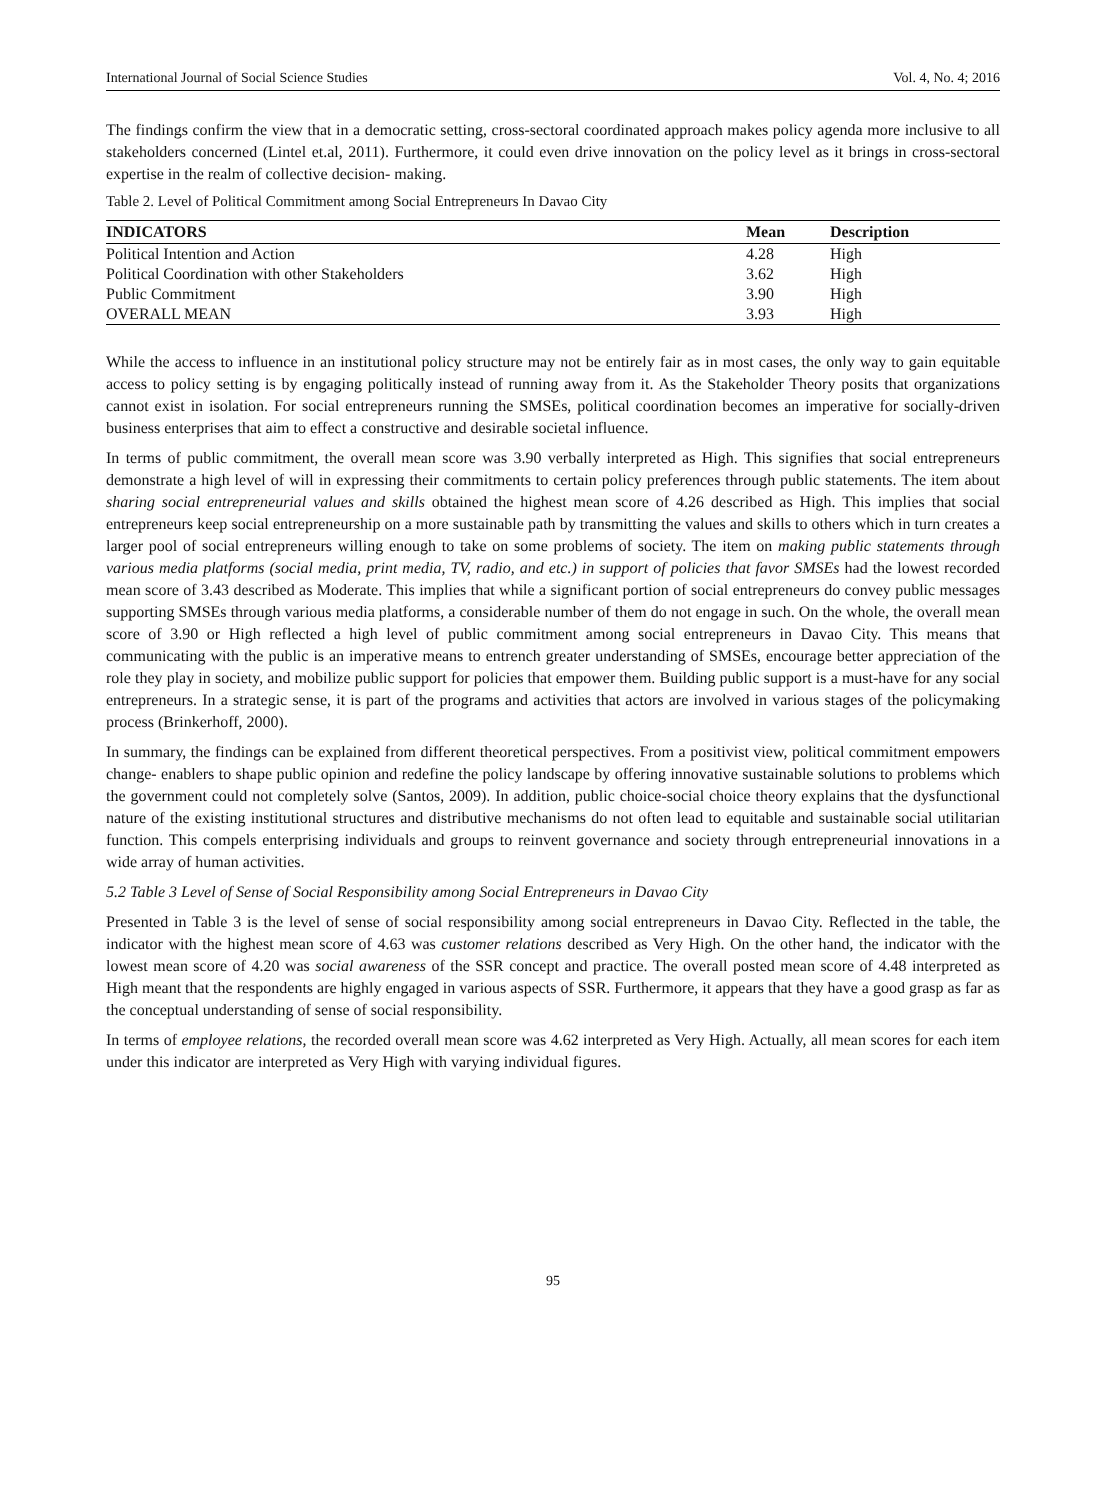International Journal of Social Science Studies Vol. 4, No. 4; 2016
The findings confirm the view that in a democratic setting, cross-sectoral coordinated approach makes policy agenda more inclusive to all stakeholders concerned (Lintel et.al, 2011). Furthermore, it could even drive innovation on the policy level as it brings in cross-sectoral expertise in the realm of collective decision- making.
Table 2. Level of Political Commitment among Social Entrepreneurs In Davao City
| INDICATORS | Mean | Description |
| --- | --- | --- |
| Political Intention and Action | 4.28 | High |
| Political Coordination with other Stakeholders | 3.62 | High |
| Public Commitment | 3.90 | High |
| OVERALL MEAN | 3.93 | High |
While the access to influence in an institutional policy structure may not be entirely fair as in most cases, the only way to gain equitable access to policy setting is by engaging politically instead of running away from it. As the Stakeholder Theory posits that organizations cannot exist in isolation. For social entrepreneurs running the SMSEs, political coordination becomes an imperative for socially-driven business enterprises that aim to effect a constructive and desirable societal influence.
In terms of public commitment, the overall mean score was 3.90 verbally interpreted as High. This signifies that social entrepreneurs demonstrate a high level of will in expressing their commitments to certain policy preferences through public statements. The item about sharing social entrepreneurial values and skills obtained the highest mean score of 4.26 described as High. This implies that social entrepreneurs keep social entrepreneurship on a more sustainable path by transmitting the values and skills to others which in turn creates a larger pool of social entrepreneurs willing enough to take on some problems of society. The item on making public statements through various media platforms (social media, print media, TV, radio, and etc.) in support of policies that favor SMSEs had the lowest recorded mean score of 3.43 described as Moderate. This implies that while a significant portion of social entrepreneurs do convey public messages supporting SMSEs through various media platforms, a considerable number of them do not engage in such. On the whole, the overall mean score of 3.90 or High reflected a high level of public commitment among social entrepreneurs in Davao City. This means that communicating with the public is an imperative means to entrench greater understanding of SMSEs, encourage better appreciation of the role they play in society, and mobilize public support for policies that empower them. Building public support is a must-have for any social entrepreneurs. In a strategic sense, it is part of the programs and activities that actors are involved in various stages of the policymaking process (Brinkerhoff, 2000).
In summary, the findings can be explained from different theoretical perspectives. From a positivist view, political commitment empowers change- enablers to shape public opinion and redefine the policy landscape by offering innovative sustainable solutions to problems which the government could not completely solve (Santos, 2009). In addition, public choice-social choice theory explains that the dysfunctional nature of the existing institutional structures and distributive mechanisms do not often lead to equitable and sustainable social utilitarian function. This compels enterprising individuals and groups to reinvent governance and society through entrepreneurial innovations in a wide array of human activities.
5.2 Table 3 Level of Sense of Social Responsibility among Social Entrepreneurs in Davao City
Presented in Table 3 is the level of sense of social responsibility among social entrepreneurs in Davao City. Reflected in the table, the indicator with the highest mean score of 4.63 was customer relations described as Very High. On the other hand, the indicator with the lowest mean score of 4.20 was social awareness of the SSR concept and practice. The overall posted mean score of 4.48 interpreted as High meant that the respondents are highly engaged in various aspects of SSR. Furthermore, it appears that they have a good grasp as far as the conceptual understanding of sense of social responsibility.
In terms of employee relations, the recorded overall mean score was 4.62 interpreted as Very High. Actually, all mean scores for each item under this indicator are interpreted as Very High with varying individual figures.
95